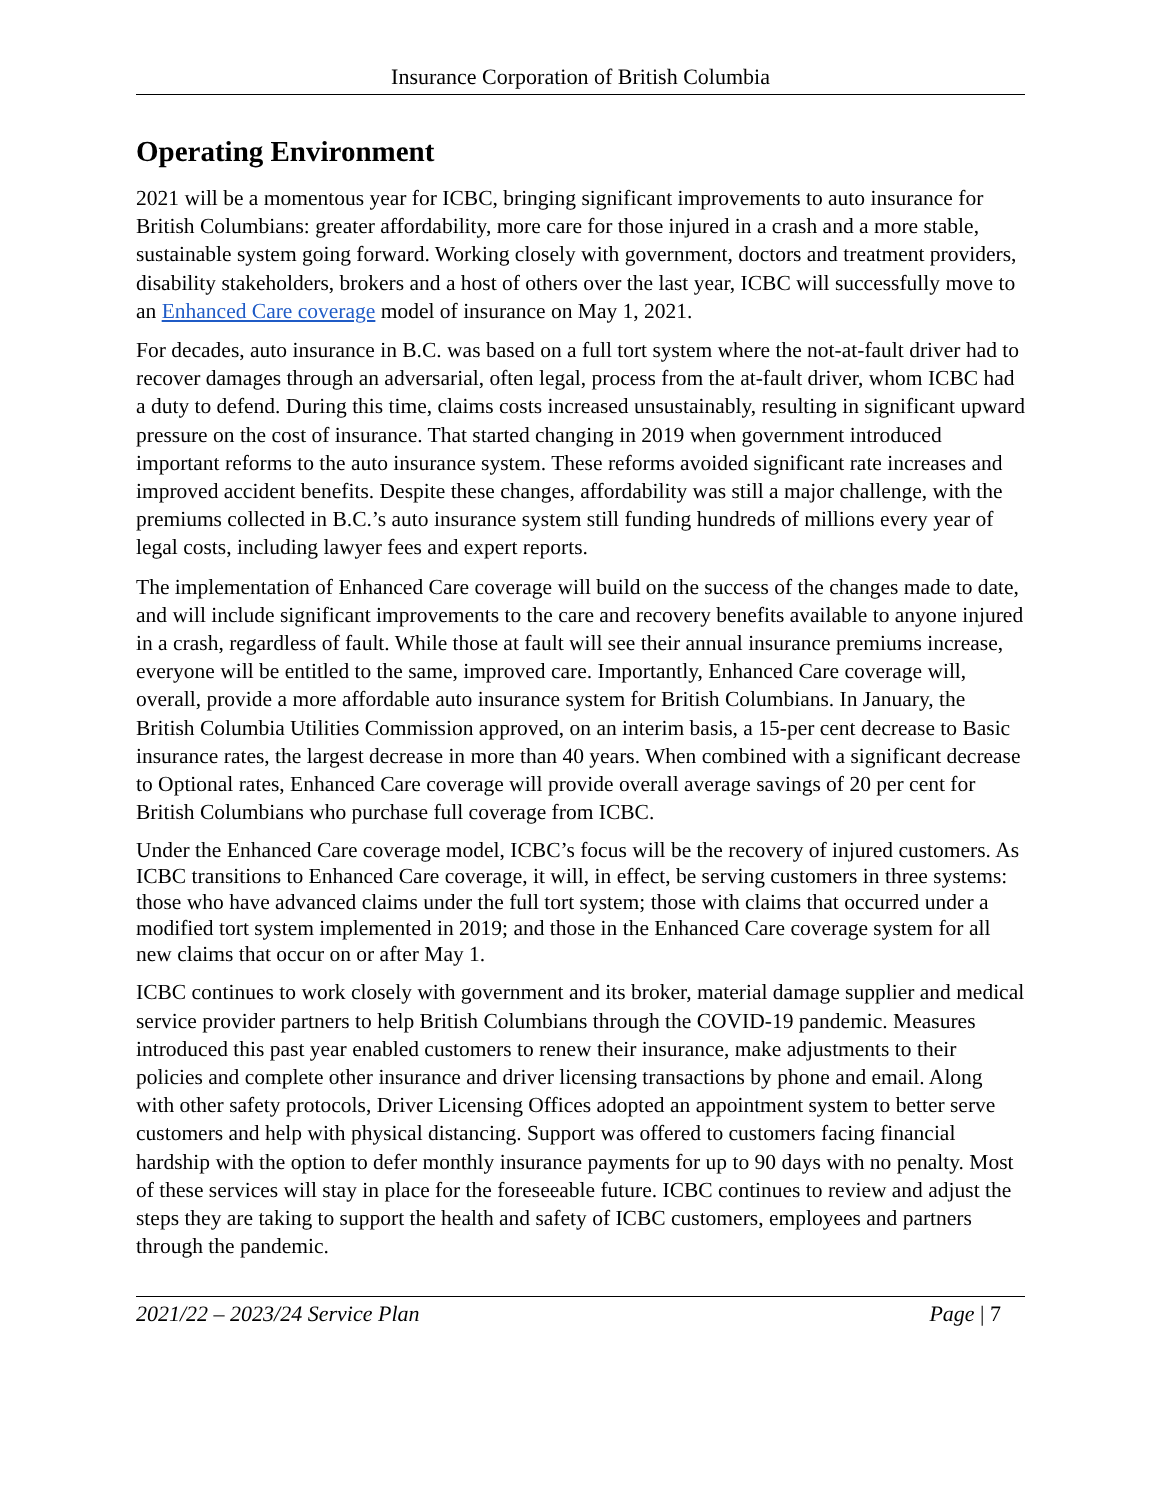Insurance Corporation of British Columbia
Operating Environment
2021 will be a momentous year for ICBC, bringing significant improvements to auto insurance for British Columbians: greater affordability, more care for those injured in a crash and a more stable, sustainable system going forward. Working closely with government, doctors and treatment providers, disability stakeholders, brokers and a host of others over the last year, ICBC will successfully move to an Enhanced Care coverage model of insurance on May 1, 2021.
For decades, auto insurance in B.C. was based on a full tort system where the not-at-fault driver had to recover damages through an adversarial, often legal, process from the at-fault driver, whom ICBC had a duty to defend. During this time, claims costs increased unsustainably, resulting in significant upward pressure on the cost of insurance. That started changing in 2019 when government introduced important reforms to the auto insurance system. These reforms avoided significant rate increases and improved accident benefits. Despite these changes, affordability was still a major challenge, with the premiums collected in B.C.’s auto insurance system still funding hundreds of millions every year of legal costs, including lawyer fees and expert reports.
The implementation of Enhanced Care coverage will build on the success of the changes made to date, and will include significant improvements to the care and recovery benefits available to anyone injured in a crash, regardless of fault. While those at fault will see their annual insurance premiums increase, everyone will be entitled to the same, improved care. Importantly, Enhanced Care coverage will, overall, provide a more affordable auto insurance system for British Columbians. In January, the British Columbia Utilities Commission approved, on an interim basis, a 15-per cent decrease to Basic insurance rates, the largest decrease in more than 40 years. When combined with a significant decrease to Optional rates, Enhanced Care coverage will provide overall average savings of 20 per cent for British Columbians who purchase full coverage from ICBC.
Under the Enhanced Care coverage model, ICBC’s focus will be the recovery of injured customers. As ICBC transitions to Enhanced Care coverage, it will, in effect, be serving customers in three systems: those who have advanced claims under the full tort system; those with claims that occurred under a modified tort system implemented in 2019; and those in the Enhanced Care coverage system for all new claims that occur on or after May 1.
ICBC continues to work closely with government and its broker, material damage supplier and medical service provider partners to help British Columbians through the COVID-19 pandemic. Measures introduced this past year enabled customers to renew their insurance, make adjustments to their policies and complete other insurance and driver licensing transactions by phone and email. Along with other safety protocols, Driver Licensing Offices adopted an appointment system to better serve customers and help with physical distancing. Support was offered to customers facing financial hardship with the option to defer monthly insurance payments for up to 90 days with no penalty. Most of these services will stay in place for the foreseeable future. ICBC continues to review and adjust the steps they are taking to support the health and safety of ICBC customers, employees and partners through the pandemic.
2021/22 – 2023/24 Service Plan Page | 7